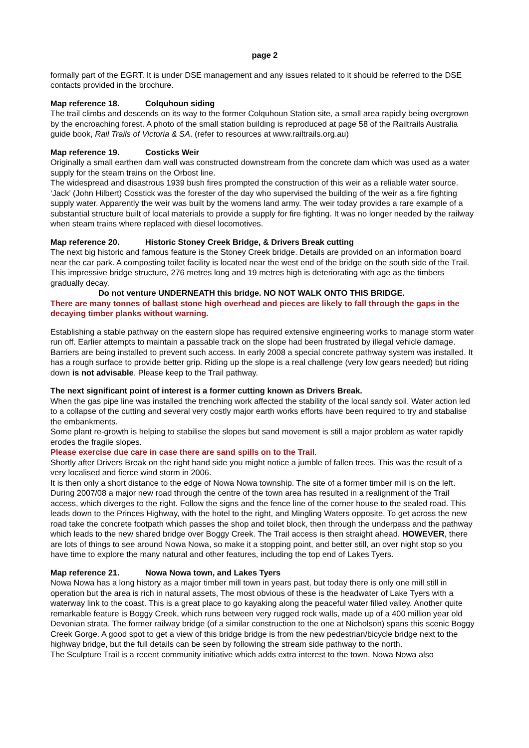page 2
formally part of the EGRT. It is under DSE management and any issues related to it should be referred to the DSE contacts provided in the brochure.
Map reference 18. Colquhoun siding
The trail climbs and descends on its way to the former Colquhoun Station site, a small area rapidly being overgrown by the encroaching forest. A photo of the small station building is reproduced at page 58 of the Railtrails Australia guide book, Rail Trails of Victoria & SA. (refer to resources at www.railtrails.org.au)
Map reference 19. Costicks Weir
Originally a small earthen dam wall was constructed downstream from the concrete dam which was used as a water supply for the steam trains on the Orbost line.
The widespread and disastrous 1939 bush fires prompted the construction of this weir as a reliable water source. ‘Jack’ (John Hilbert) Cosstick was the forester of the day who supervised the building of the weir as a fire fighting supply water. Apparently the weir was built by the womens land army. The weir today provides a rare example of a substantial structure built of local materials to provide a supply for fire fighting. It was no longer needed by the railway when steam trains where replaced with diesel locomotives.
Map reference 20. Historic Stoney Creek Bridge, & Drivers Break cutting
The next big historic and famous feature is the Stoney Creek bridge. Details are provided on an information board near the car park. A composting toilet facility is located near the west end of the bridge on the south side of the Trail.
This impressive bridge structure, 276 metres long and 19 metres high is deteriorating with age as the timbers gradually decay.
Do not venture UNDERNEATH this bridge. NO NOT WALK ONTO THIS BRIDGE.
There are many tonnes of ballast stone high overhead and pieces are likely to fall through the gaps in the decaying timber planks without warning.
Establishing a stable pathway on the eastern slope has required extensive engineering works to manage storm water run off. Earlier attempts to maintain a passable track on the slope had been frustrated by illegal vehicle damage. Barriers are being installed to prevent such access. In early 2008 a special concrete pathway system was installed. It has a rough surface to provide better grip. Riding up the slope is a real challenge (very low gears needed) but riding down is not advisable. Please keep to the Trail pathway.
The next significant point of interest is a former cutting known as Drivers Break.
When the gas pipe line was installed the trenching work affected the stability of the local sandy soil. Water action led to a collapse of the cutting and several very costly major earth works efforts have been required to try and stabalise the embankments.
Some plant re-growth is helping to stabilise the slopes but sand movement is still a major problem as water rapidly erodes the fragile slopes.
Please exercise due care in case there are sand spills on to the Trail.
Shortly after Drivers Break on the right hand side you might notice a jumble of fallen trees. This was the result of a very localised and fierce wind storm in 2006.
It is then only a short distance to the edge of Nowa Nowa township. The site of a former timber mill is on the left. During 2007/08 a major new road through the centre of the town area has resulted in a realignment of the Trail access, which diverges to the right. Follow the signs and the fence line of the corner house to the sealed road. This leads down to the Princes Highway, with the hotel to the right, and Mingling Waters opposite. To get across the new road take the concrete footpath which passes the shop and toilet block, then through the underpass and the pathway which leads to the new shared bridge over Boggy Creek. The Trail access is then straight ahead. HOWEVER, there are lots of things to see around Nowa Nowa, so make it a stopping point, and better still, an over night stop so you have time to explore the many natural and other features, including the top end of Lakes Tyers.
Map reference 21. Nowa Nowa town, and Lakes Tyers
Nowa Nowa has a long history as a major timber mill town in years past, but today there is only one mill still in operation but the area is rich in natural assets, The most obvious of these is the headwater of Lake Tyers with a waterway link to the coast. This is a great place to go kayaking along the peaceful water filled valley. Another quite remarkable feature is Boggy Creek, which runs between very rugged rock walls, made up of a 400 million year old Devonian strata. The former railway bridge (of a similar construction to the one at Nicholson) spans this scenic Boggy Creek Gorge. A good spot to get a view of this bridge bridge is from the new pedestrian/bicycle bridge next to the highway bridge, but the full details can be seen by following the stream side pathway to the north.
The Sculpture Trail is a recent community initiative which adds extra interest to the town. Nowa Nowa also